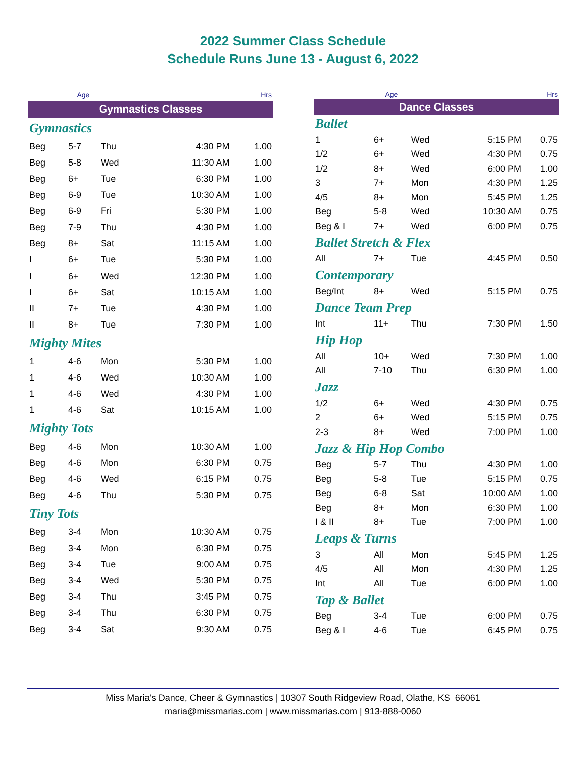2022 Summer Class Schedule
Schedule Runs June 13 - August 6, 2022
| | Age | | | Hrs |
| Gymnastics Classes | | | | |
| Gymnastics | | | | |
| Beg | 5-7 | Thu | 4:30 PM | 1.00 |
| Beg | 5-8 | Wed | 11:30 AM | 1.00 |
| Beg | 6+ | Tue | 6:30 PM | 1.00 |
| Beg | 6-9 | Tue | 10:30 AM | 1.00 |
| Beg | 6-9 | Fri | 5:30 PM | 1.00 |
| Beg | 7-9 | Thu | 4:30 PM | 1.00 |
| Beg | 8+ | Sat | 11:15 AM | 1.00 |
| I | 6+ | Tue | 5:30 PM | 1.00 |
| I | 6+ | Wed | 12:30 PM | 1.00 |
| I | 6+ | Sat | 10:15 AM | 1.00 |
| II | 7+ | Tue | 4:30 PM | 1.00 |
| II | 8+ | Tue | 7:30 PM | 1.00 |
| Mighty Mites | | | | |
| 1 | 4-6 | Mon | 5:30 PM | 1.00 |
| 1 | 4-6 | Wed | 10:30 AM | 1.00 |
| 1 | 4-6 | Wed | 4:30 PM | 1.00 |
| 1 | 4-6 | Sat | 10:15 AM | 1.00 |
| Mighty Tots | | | | |
| Beg | 4-6 | Mon | 10:30 AM | 1.00 |
| Beg | 4-6 | Mon | 6:30 PM | 0.75 |
| Beg | 4-6 | Wed | 6:15 PM | 0.75 |
| Beg | 4-6 | Thu | 5:30 PM | 0.75 |
| Tiny Tots | | | | |
| Beg | 3-4 | Mon | 10:30 AM | 0.75 |
| Beg | 3-4 | Mon | 6:30 PM | 0.75 |
| Beg | 3-4 | Tue | 9:00 AM | 0.75 |
| Beg | 3-4 | Wed | 5:30 PM | 0.75 |
| Beg | 3-4 | Thu | 3:45 PM | 0.75 |
| Beg | 3-4 | Thu | 6:30 PM | 0.75 |
| Beg | 3-4 | Sat | 9:30 AM | 0.75 |
| | Age | | | Hrs |
| Dance Classes | | | | |
| Ballet | | | | |
| 1 | 6+ | Wed | 5:15 PM | 0.75 |
| 1/2 | 6+ | Wed | 4:30 PM | 0.75 |
| 1/2 | 8+ | Wed | 6:00 PM | 1.00 |
| 3 | 7+ | Mon | 4:30 PM | 1.25 |
| 4/5 | 8+ | Mon | 5:45 PM | 1.25 |
| Beg | 5-8 | Wed | 10:30 AM | 0.75 |
| Beg & I | 7+ | Wed | 6:00 PM | 0.75 |
| Ballet Stretch & Flex | | | | |
| All | 7+ | Tue | 4:45 PM | 0.50 |
| Contemporary | | | | |
| Beg/Int | 8+ | Wed | 5:15 PM | 0.75 |
| Dance Team Prep | | | | |
| Int | 11+ | Thu | 7:30 PM | 1.50 |
| Hip Hop | | | | |
| All | 10+ | Wed | 7:30 PM | 1.00 |
| All | 7-10 | Thu | 6:30 PM | 1.00 |
| Jazz | | | | |
| 1/2 | 6+ | Wed | 4:30 PM | 0.75 |
| 2 | 6+ | Wed | 5:15 PM | 0.75 |
| 2-3 | 8+ | Wed | 7:00 PM | 1.00 |
| Jazz & Hip Hop Combo | | | | |
| Beg | 5-7 | Thu | 4:30 PM | 1.00 |
| Beg | 5-8 | Tue | 5:15 PM | 0.75 |
| Beg | 6-8 | Sat | 10:00 AM | 1.00 |
| Beg | 8+ | Mon | 6:30 PM | 1.00 |
| I & II | 8+ | Tue | 7:00 PM | 1.00 |
| Leaps & Turns | | | | |
| 3 | All | Mon | 5:45 PM | 1.25 |
| 4/5 | All | Mon | 4:30 PM | 1.25 |
| Int | All | Tue | 6:00 PM | 1.00 |
| Tap & Ballet | | | | |
| Beg | 3-4 | Tue | 6:00 PM | 0.75 |
| Beg & I | 4-6 | Tue | 6:45 PM | 0.75 |
Miss Maria's Dance, Cheer & Gymnastics | 10307 South Ridgeview Road, Olathe, KS 66061
maria@missmarias.com | www.missmarias.com | 913-888-0060